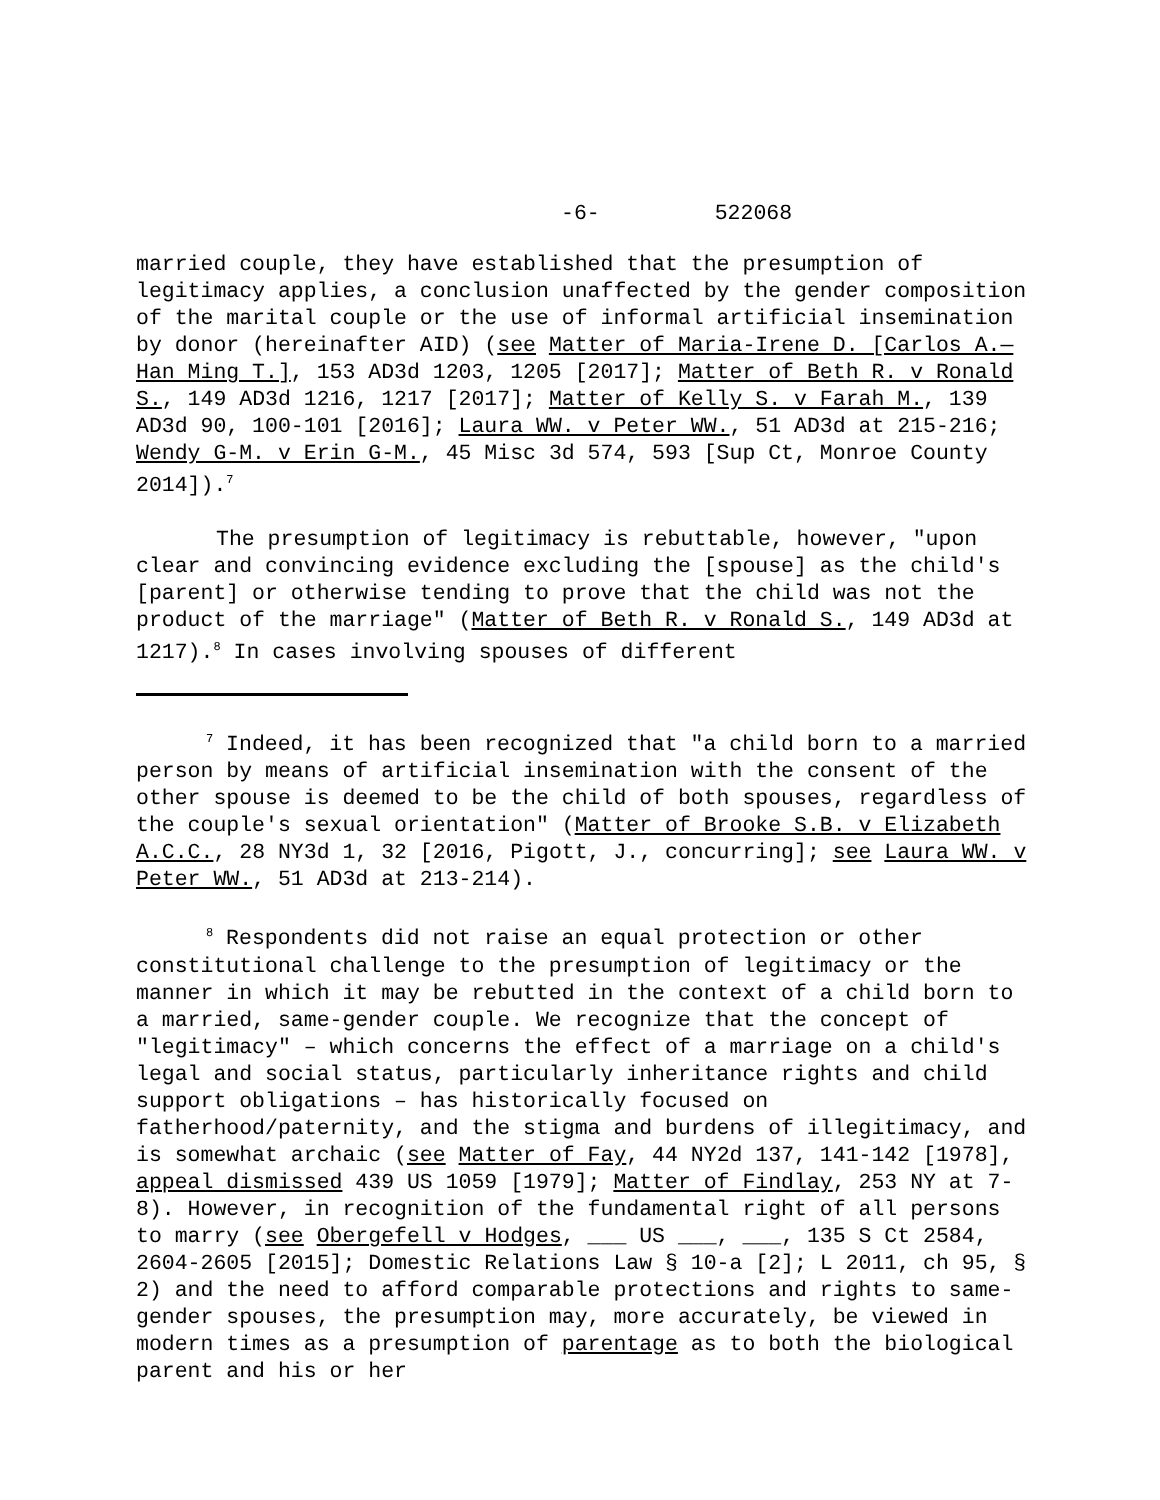-6- 522068
married couple, they have established that the presumption of legitimacy applies, a conclusion unaffected by the gender composition of the marital couple or the use of informal artificial insemination by donor (hereinafter AID) (see Matter of Maria-Irene D. [Carlos A.—Han Ming T.], 153 AD3d 1203, 1205 [2017]; Matter of Beth R. v Ronald S., 149 AD3d 1216, 1217 [2017]; Matter of Kelly S. v Farah M., 139 AD3d 90, 100-101 [2016]; Laura WW. v Peter WW., 51 AD3d at 215-216; Wendy G-M. v Erin G-M., 45 Misc 3d 574, 593 [Sup Ct, Monroe County 2014]).<sup>7</sup>
The presumption of legitimacy is rebuttable, however, "upon clear and convincing evidence excluding the [spouse] as the child's [parent] or otherwise tending to prove that the child was not the product of the marriage" (Matter of Beth R. v Ronald S., 149 AD3d at 1217).<sup>8</sup> In cases involving spouses of different
<sup>7</sup> Indeed, it has been recognized that "a child born to a married person by means of artificial insemination with the consent of the other spouse is deemed to be the child of both spouses, regardless of the couple's sexual orientation" (Matter of Brooke S.B. v Elizabeth A.C.C., 28 NY3d 1, 32 [2016, Pigott, J., concurring]; see Laura WW. v Peter WW., 51 AD3d at 213-214).
<sup>8</sup> Respondents did not raise an equal protection or other constitutional challenge to the presumption of legitimacy or the manner in which it may be rebutted in the context of a child born to a married, same-gender couple. We recognize that the concept of "legitimacy" – which concerns the effect of a marriage on a child's legal and social status, particularly inheritance rights and child support obligations – has historically focused on fatherhood/paternity, and the stigma and burdens of illegitimacy, and is somewhat archaic (see Matter of Fay, 44 NY2d 137, 141-142 [1978], appeal dismissed 439 US 1059 [1979]; Matter of Findlay, 253 NY at 7-8). However, in recognition of the fundamental right of all persons to marry (see Obergefell v Hodges, ___ US ___, ___, 135 S Ct 2584, 2604-2605 [2015]; Domestic Relations Law § 10-a [2]; L 2011, ch 95, § 2) and the need to afford comparable protections and rights to same-gender spouses, the presumption may, more accurately, be viewed in modern times as a presumption of parentage as to both the biological parent and his or her